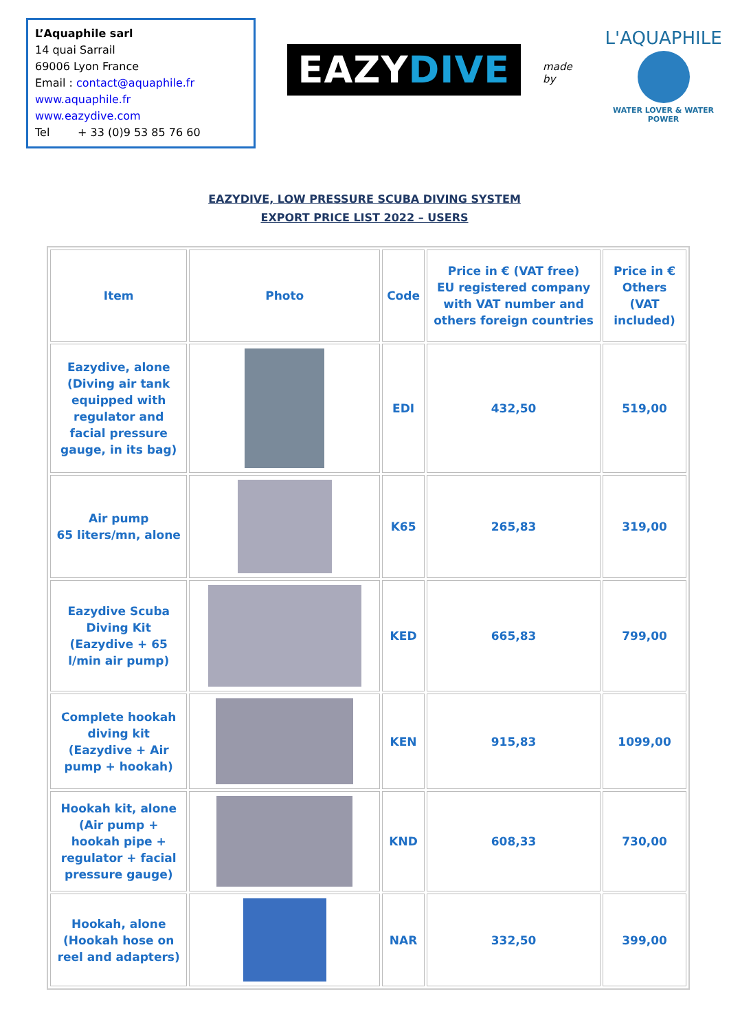L’Aquaphile sarl
14 quai Sarrail
69006 Lyon France
Email : contact@aquaphile.fr
www.aquaphile.fr www.eazydive.com
Tel + 33 (0)9 53 85 76 60
EAZYDIVE
made by
L'AQUAPHILE
WATER LOVER & WATER POWER
EAZYDIVE, LOW PRESSURE SCUBA DIVING SYSTEM
EXPORT PRICE LIST 2022 – USERS
| Item | Photo | Code | Price in € (VAT free) EU registered company with VAT number and others foreign countries | Price in € Others (VAT included) |
| --- | --- | --- | --- | --- |
| Eazydive, alone (Diving air tank equipped with regulator and facial pressure gauge, in its bag) | | EDI | 432,50 | 519,00 |
| Air pump 65 liters/mn, alone | | K65 | 265,83 | 319,00 |
| Eazydive Scuba Diving Kit (Eazydive + 65 l/min air pump) | | KED | 665,83 | 799,00 |
| Complete hookah diving kit (Eazydive + Air pump + hookah) | | KEN | 915,83 | 1099,00 |
| Hookah kit, alone (Air pump + hookah pipe + regulator + facial pressure gauge) | | KND | 608,33 | 730,00 |
| Hookah, alone (Hookah hose on reel and adapters) | | NAR | 332,50 | 399,00 |